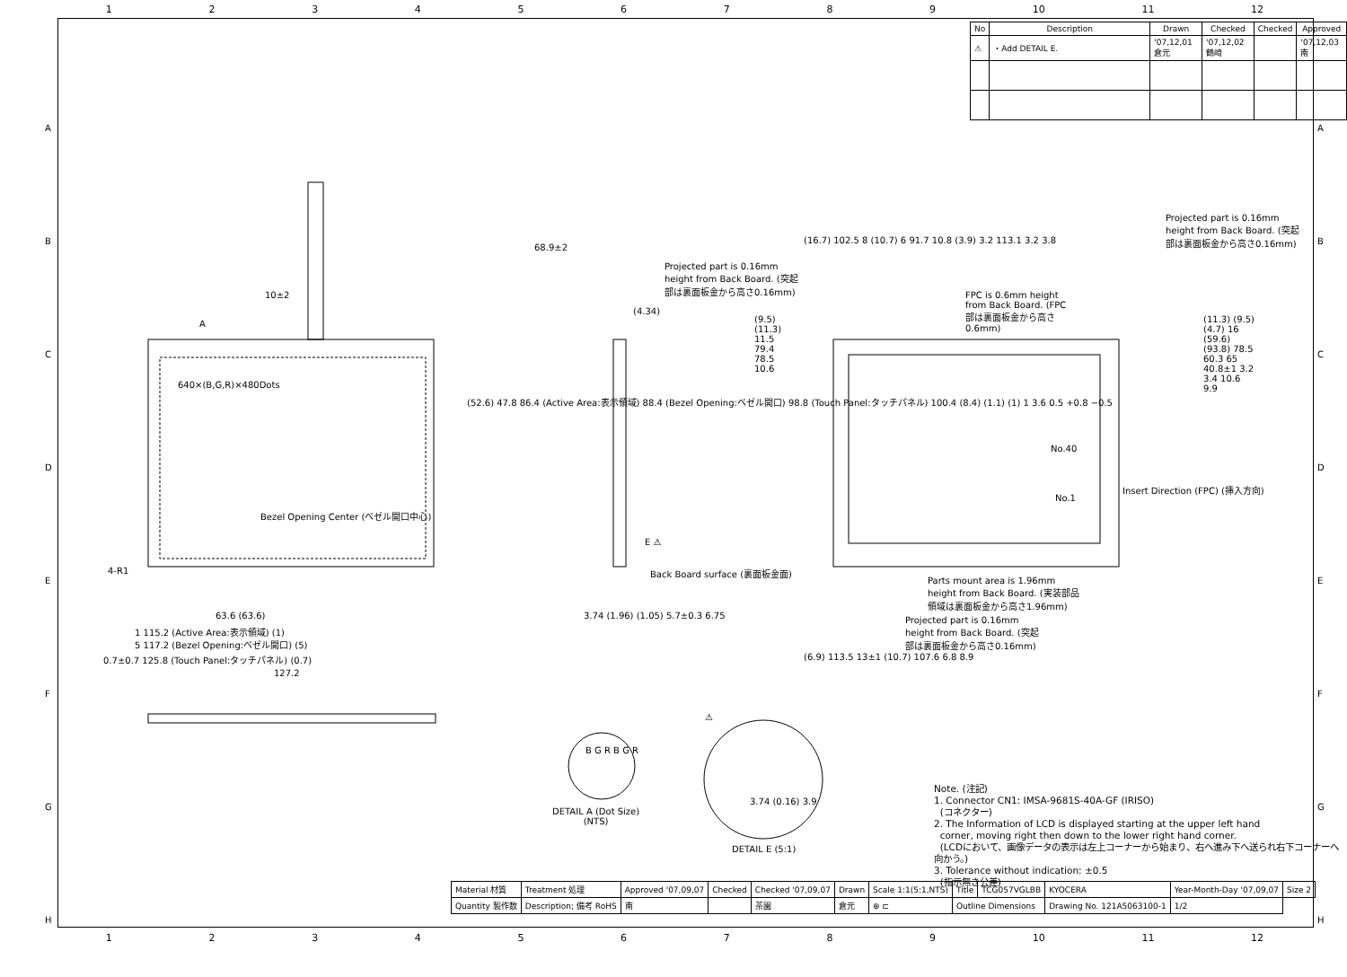123456789 10 11 12
| No | Description | Drawn | Checked | Checked | Approved |
| --- | --- | --- | --- | --- | --- |
| ⚠ | ・Add DETAIL E. | '07,12,01 倉元 | '07,12,02 鶴崎 | | '07,12,03 南 |
640×(B,G,R)×480Dots
Bezel Opening Center (ベゼル開口中心)
A
4-R1
10±2
68.9±2
(52.6) 47.8 86.4 (Active Area:表示領域) 88.4 (Bezel Opening:ベゼル開口) 98.8 (Touch Panel:タッチパネル) 100.4 (8.4) (1.1) (1) 1 3.6 0.5 +0.8 −0.5
63.6 (63.6)
1 115.2 (Active Area:表示領域) (1)
5 117.2 (Bezel Opening:ベゼル開口) (5)
0.7±0.7 125.8 (Touch Panel:タッチパネル) (0.7)
127.2
(4.34)
E ⚠
Back Board surface (裏面板金面)
3.74 (1.96) (1.05) 5.7±0.3 6.75
Projected part is 0.16mm height from Back Board. (突起部は裏面板金から高さ0.16mm)
(16.7) 102.5 8 (10.7) 6 91.7 10.8 (3.9) 3.2 113.1 3.2 3.8
FPC is 0.6mm height from Back Board. (FPC部は裏面板金から高さ0.6mm)
Projected part is 0.16mm height from Back Board. (突起部は裏面板金から高さ0.16mm)
No.40
No.1
Insert Direction (FPC) (挿入方向)
(9.5) (11.3) 11.5 79.4 78.5 10.6
(11.3) (9.5) (4.7) 16 (59.6) (93.8) 78.5 60.3 65 40.8±1 3.2 3.4 10.6 9.9
Parts mount area is 1.96mm height from Back Board. (実装部品領域は裏面板金から高さ1.96mm)
Projected part is 0.16mm height from Back Board. (突起部は裏面板金から高さ0.16mm)
(6.9) 113.5 13±1 (10.7) 107.6 6.8 8.9
DETAIL A (Dot Size)
(NTS)
B G R B G R
⚠
3.74 (0.16) 3.9
DETAIL E (5:1)
Note. (注記)
1. Connector CN1: IMSA-9681S-40A-GF (IRISO)
(コネクター)
2. The Information of LCD is displayed starting at the upper left hand
corner, moving right then down to the lower right hand corner.
(LCDにおいて、画像データの表示は左上コーナーから始まり、右へ進み下へ送られ右下コーナーへ向かう。)
3. Tolerance without indication: ±0.5
(指示無き公差)
| Material 材質 | Treatment 処理 | Approved '07,09,07 | Checked | Checked '07,09,07 | Drawn | Scale 1:1(5:1,NTS) | Title | TCG057VGLBB | KYOCERA | Year-Month-Day '07,09,07 | Size 2 |
| Quantity 製作数 | Description; 備考 RoHS | 南 | | 茶園 | 倉元 | ⊕ ⊏ | Outline Dimensions | | Drawing No. 121A5063100-1 | 1/2 | |
123456789 10 11 12
A
B
C
D
E
F
G
H
A
B
C
D
E
F
G
H